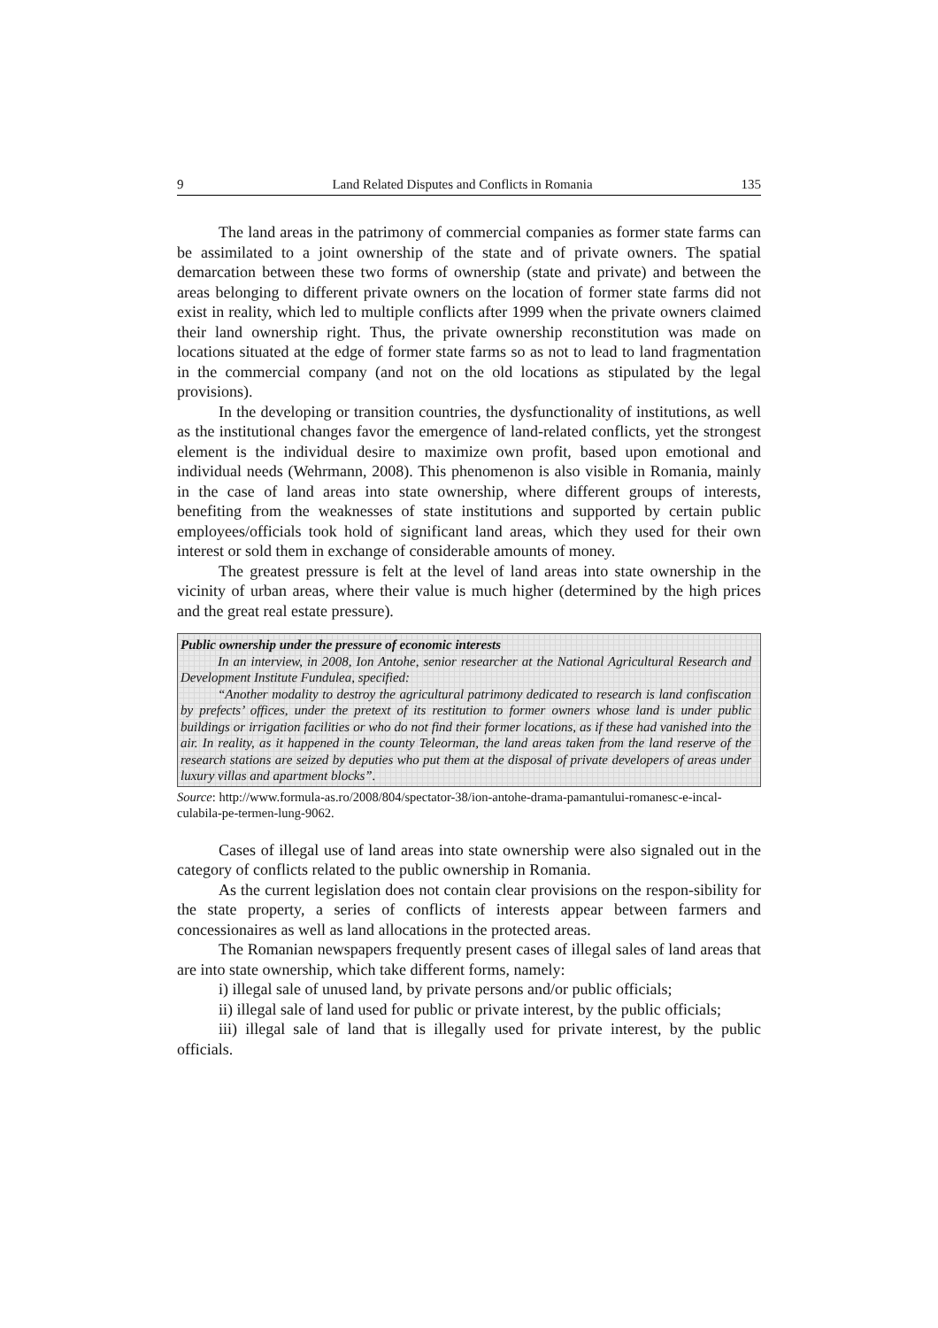9 Land Related Disputes and Conflicts in Romania 135
The land areas in the patrimony of commercial companies as former state farms can be assimilated to a joint ownership of the state and of private owners. The spatial demarcation between these two forms of ownership (state and private) and between the areas belonging to different private owners on the location of former state farms did not exist in reality, which led to multiple conflicts after 1999 when the private owners claimed their land ownership right. Thus, the private ownership reconstitution was made on locations situated at the edge of former state farms so as not to lead to land fragmentation in the commercial company (and not on the old locations as stipulated by the legal provisions).
In the developing or transition countries, the dysfunctionality of institutions, as well as the institutional changes favor the emergence of land-related conflicts, yet the strongest element is the individual desire to maximize own profit, based upon emotional and individual needs (Wehrmann, 2008). This phenomenon is also visible in Romania, mainly in the case of land areas into state ownership, where different groups of interests, benefiting from the weaknesses of state institutions and supported by certain public employees/officials took hold of significant land areas, which they used for their own interest or sold them in exchange of considerable amounts of money.
The greatest pressure is felt at the level of land areas into state ownership in the vicinity of urban areas, where their value is much higher (determined by the high prices and the great real estate pressure).
Public ownership under the pressure of economic interests
In an interview, in 2008, Ion Antohe, senior researcher at the National Agricultural Research and Development Institute Fundulea, specified:
“Another modality to destroy the agricultural patrimony dedicated to research is land confiscation by prefects’ offices, under the pretext of its restitution to former owners whose land is under public buildings or irrigation facilities or who do not find their former locations, as if these had vanished into the air. In reality, as it happened in the county Teleorman, the land areas taken from the land reserve of the research stations are seized by deputies who put them at the disposal of private developers of areas under luxury villas and apartment blocks”.
Source: http://www.formula-as.ro/2008/804/spectator-38/ion-antohe-drama-pamantului-romanesc-e-incal-culabila-pe-termen-lung-9062.
Cases of illegal use of land areas into state ownership were also signaled out in the category of conflicts related to the public ownership in Romania.
As the current legislation does not contain clear provisions on the respon-sibility for the state property, a series of conflicts of interests appear between farmers and concessionaires as well as land allocations in the protected areas.
The Romanian newspapers frequently present cases of illegal sales of land areas that are into state ownership, which take different forms, namely:
i) illegal sale of unused land, by private persons and/or public officials;
ii) illegal sale of land used for public or private interest, by the public officials;
iii) illegal sale of land that is illegally used for private interest, by the public officials.